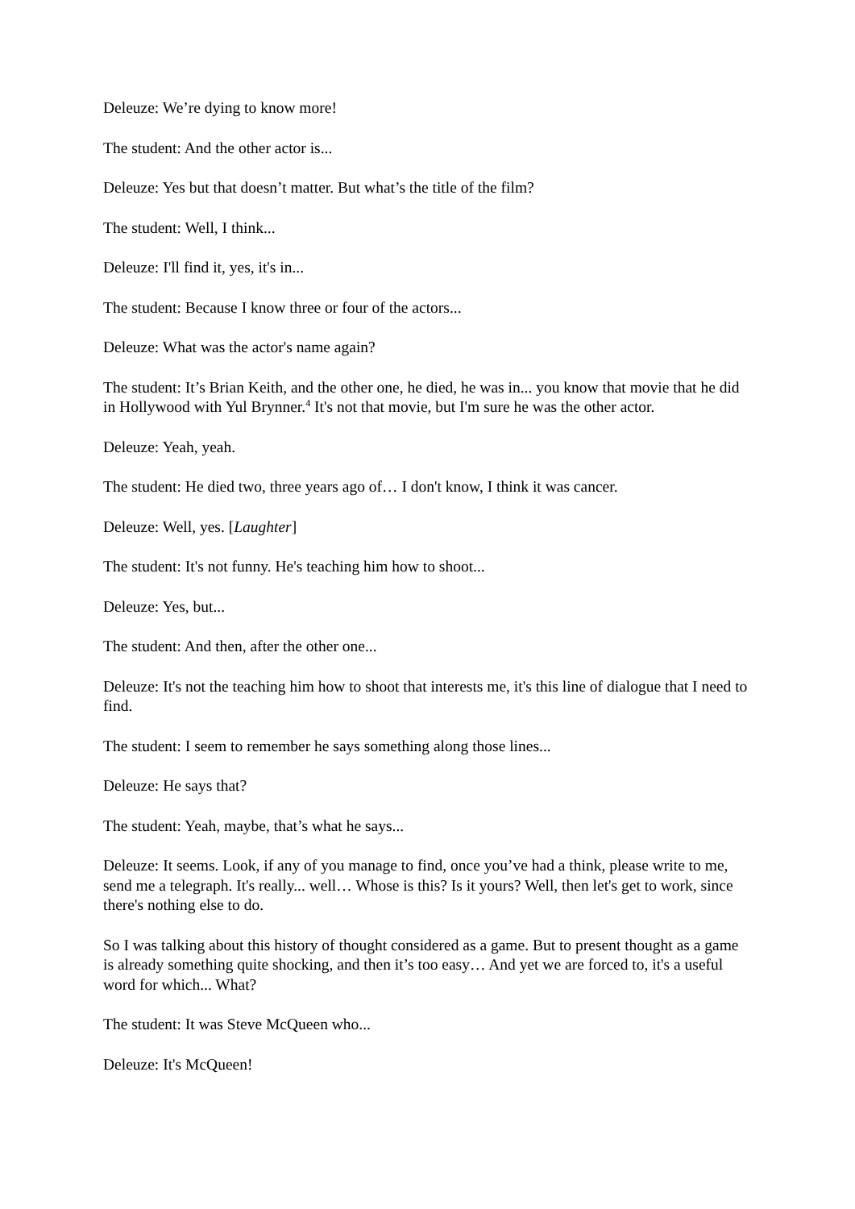Deleuze: We’re dying to know more!
The student: And the other actor is...
Deleuze: Yes but that doesn’t matter. But what’s the title of the film?
The student: Well, I think...
Deleuze: I'll find it, yes, it's in...
The student: Because I know three or four of the actors...
Deleuze: What was the actor's name again?
The student: It’s Brian Keith, and the other one, he died, he was in... you know that movie that he did in Hollywood with Yul Brynner.<sup>4</sup> It's not that movie, but I'm sure he was the other actor.
Deleuze: Yeah, yeah.
The student: He died two, three years ago of… I don't know, I think it was cancer.
Deleuze: Well, yes. [Laughter]
The student: It's not funny. He's teaching him how to shoot...
Deleuze: Yes, but...
The student: And then, after the other one...
Deleuze: It's not the teaching him how to shoot that interests me, it's this line of dialogue that I need to find.
The student: I seem to remember he says something along those lines...
Deleuze: He says that?
The student: Yeah, maybe, that’s what he says...
Deleuze: It seems. Look, if any of you manage to find, once you’ve had a think, please write to me, send me a telegraph. It's really... well… Whose is this? Is it yours? Well, then let's get to work, since there's nothing else to do.
So I was talking about this history of thought considered as a game. But to present thought as a game is already something quite shocking, and then it’s too easy… And yet we are forced to, it's a useful word for which... What?
The student: It was Steve McQueen who...
Deleuze: It's McQueen!